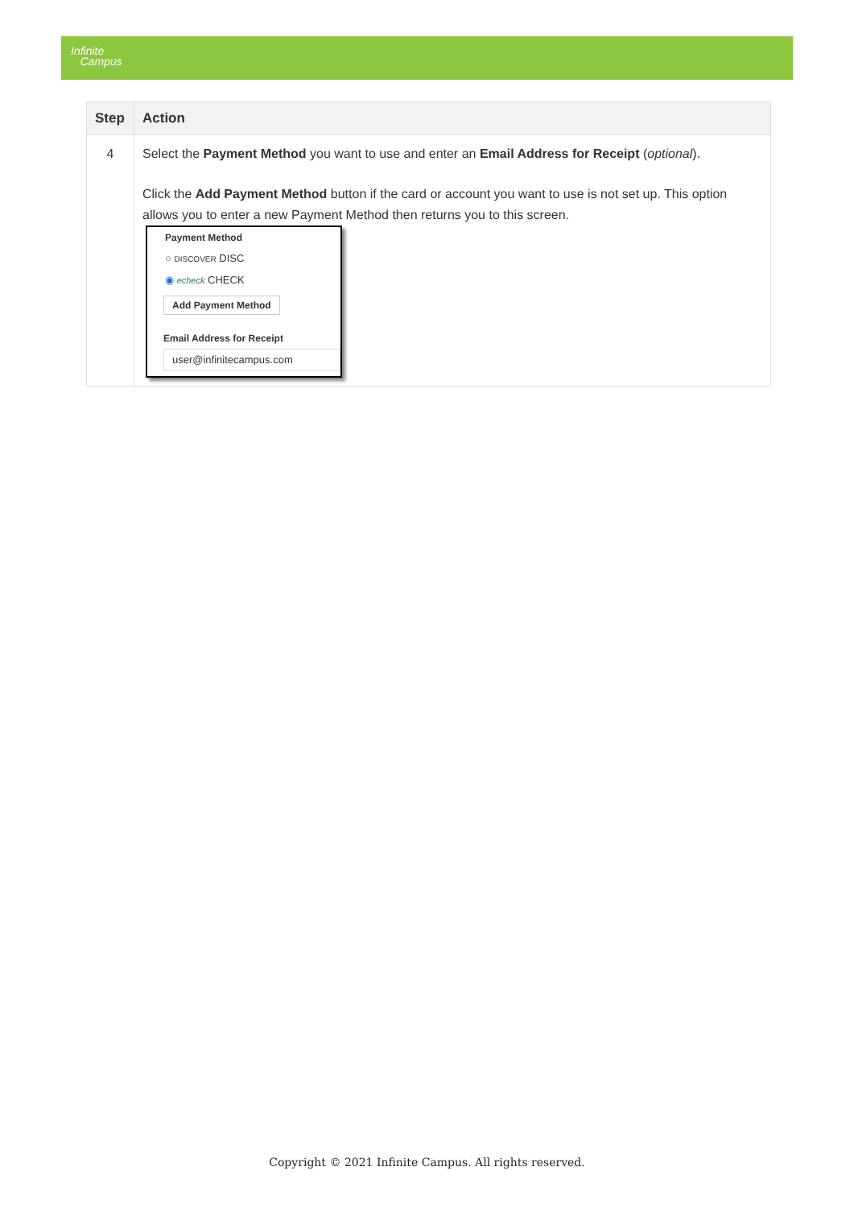Infinite
Campus
| Step | Action |
| --- | --- |
| 4 | Select the Payment Method you want to use and enter an Email Address for Receipt ( optional ). Click the Add Payment Method button if the card or account you want to use is not set up. This option allows you to enter a new Payment Method then returns you to this screen. Payment Method ○ DISCOVER DISC ◉ echeck CHECK Add Payment Method Email Address for Receipt user@infinitecampus.com |
Copyright © 2021 Infinite Campus. All rights reserved.